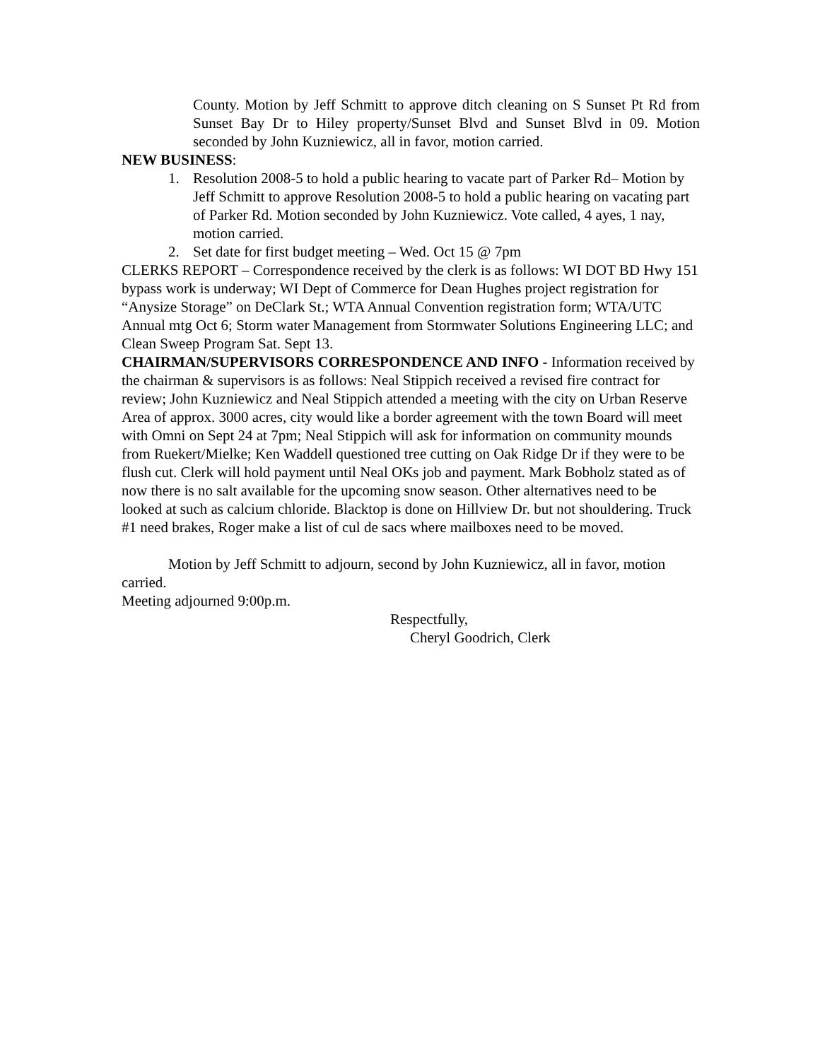County. Motion by Jeff Schmitt to approve ditch cleaning on S Sunset Pt Rd from Sunset Bay Dr to Hiley property/Sunset Blvd and Sunset Blvd in 09. Motion seconded by John Kuzniewicz, all in favor, motion carried.
NEW BUSINESS:
1. Resolution 2008-5 to hold a public hearing to vacate part of Parker Rd– Motion by Jeff Schmitt to approve Resolution 2008-5 to hold a public hearing on vacating part of Parker Rd. Motion seconded by John Kuzniewicz. Vote called, 4 ayes, 1 nay, motion carried.
2. Set date for first budget meeting – Wed. Oct 15 @ 7pm
CLERKS REPORT – Correspondence received by the clerk is as follows: WI DOT BD Hwy 151 bypass work is underway; WI Dept of Commerce for Dean Hughes project registration for “Anysize Storage” on DeClark St.; WTA Annual Convention registration form; WTA/UTC Annual mtg Oct 6; Storm water Management from Stormwater Solutions Engineering LLC; and Clean Sweep Program Sat. Sept 13.
CHAIRMAN/SUPERVISORS CORRESPONDENCE AND INFO - Information received by the chairman & supervisors is as follows: Neal Stippich received a revised fire contract for review; John Kuzniewicz and Neal Stippich attended a meeting with the city on Urban Reserve Area of approx. 3000 acres, city would like a border agreement with the town Board will meet with Omni on Sept 24 at 7pm; Neal Stippich will ask for information on community mounds from Ruekert/Mielke; Ken Waddell questioned tree cutting on Oak Ridge Dr if they were to be flush cut. Clerk will hold payment until Neal OKs job and payment. Mark Bobholz stated as of now there is no salt available for the upcoming snow season. Other alternatives need to be looked at such as calcium chloride. Blacktop is done on Hillview Dr. but not shouldering. Truck #1 need brakes, Roger make a list of cul de sacs where mailboxes need to be moved.
Motion by Jeff Schmitt to adjourn, second by John Kuzniewicz, all in favor, motion carried.
Meeting adjourned 9:00p.m.
Respectfully,
Cheryl Goodrich, Clerk